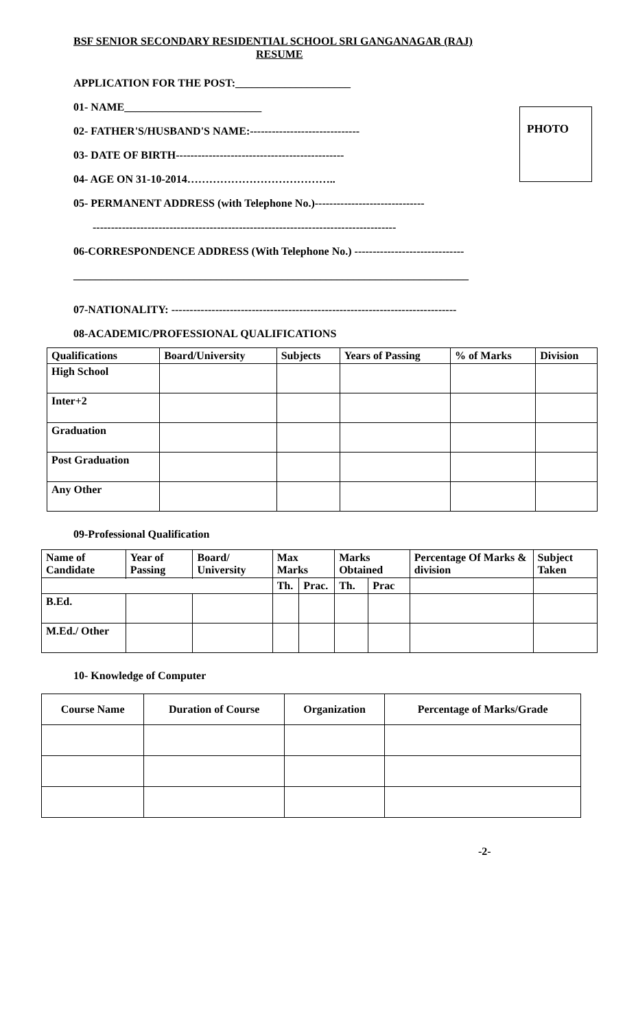BSF SENIOR SECONDARY RESIDENTIAL SCHOOL SRI GANGANAGAR (RAJ)
RESUME
APPLICATION FOR THE POST:_____________________
01- NAME_________________________
02- FATHER'S/HUSBAND'S NAME:------------------------------
03- DATE OF BIRTH----------------------------------------------
04- AGE ON 31-10-2014…………………………………..
05- PERMANENT ADDRESS (with Telephone No.)------------------------------
-----------------------------------------------------------------------------------
06-CORRESPONDENCE ADDRESS (With Telephone No.) ------------------------------
________________________________________________________________________
07-NATIONALITY: ------------------------------------------------------------------------------
08-ACADEMIC/PROFESSIONAL QUALIFICATIONS
PHOTO
| Qualifications | Board/University | Subjects | Years of Passing | % of Marks | Division |
| --- | --- | --- | --- | --- | --- |
| High School | | | | | |
| Inter+2 | | | | | |
| Graduation | | | | | |
| Post Graduation | | | | | |
| Any Other | | | | | |
09-Professional Qualification
| Name of Candidate | Year of Passing | Board/ University | Max Marks | | Marks Obtained | | Percentage Of Marks & division | Subject Taken |
| --- | --- | --- | --- | --- | --- | --- | --- | --- |
| | | | Th. | Prac. | Th. | Prac | | |
| B.Ed. | | | | | | | | |
| M.Ed./ Other | | | | | | | | |
10- Knowledge of Computer
| Course Name | Duration of Course | Organization | Percentage of Marks/Grade |
| --- | --- | --- | --- |
-2-